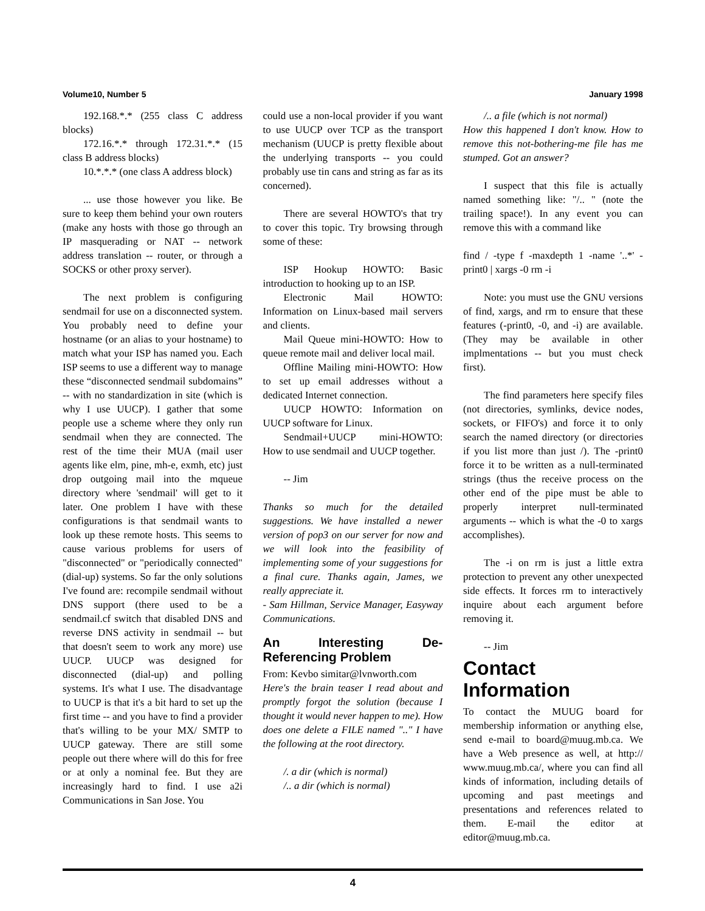Volume10, Number 5 January 1998
192.168.*.* (255 class C address blocks)
172.16.*.* through 172.31.*.* (15 class B address blocks)
10.*.*.* (one class A address block)
... use those however you like. Be sure to keep them behind your own routers (make any hosts with those go through an IP masquerading or NAT -- network address translation -- router, or through a SOCKS or other proxy server).
The next problem is configuring sendmail for use on a disconnected system. You probably need to define your hostname (or an alias to your hostname) to match what your ISP has named you. Each ISP seems to use a different way to manage these “disconnected sendmail subdomains” -- with no standardization in site (which is why I use UUCP). I gather that some people use a scheme where they only run sendmail when they are connected. The rest of the time their MUA (mail user agents like elm, pine, mh-e, exmh, etc) just drop outgoing mail into the mqueue directory where 'sendmail' will get to it later. One problem I have with these configurations is that sendmail wants to look up these remote hosts. This seems to cause various problems for users of "disconnected" or "periodically connected" (dial-up) systems. So far the only solutions I've found are: recompile sendmail without DNS support (there used to be a sendmail.cf switch that disabled DNS and reverse DNS activity in sendmail -- but that doesn't seem to work any more) use UUCP. UUCP was designed for disconnected (dial-up) and polling systems. It's what I use. The disadvantage to UUCP is that it's a bit hard to set up the first time -- and you have to find a provider that's willing to be your MX/ SMTP to UUCP gateway. There are still some people out there where will do this for free or at only a nominal fee. But they are increasingly hard to find. I use a2i Communications in San Jose. You
could use a non-local provider if you want to use UUCP over TCP as the transport mechanism (UUCP is pretty flexible about the underlying transports -- you could probably use tin cans and string as far as its concerned).
There are several HOWTO's that try to cover this topic. Try browsing through some of these:
ISP Hookup HOWTO: Basic introduction to hooking up to an ISP.
Electronic Mail HOWTO: Information on Linux-based mail servers and clients.
Mail Queue mini-HOWTO: How to queue remote mail and deliver local mail.
Offline Mailing mini-HOWTO: How to set up email addresses without a dedicated Internet connection.
UUCP HOWTO: Information on UUCP software for Linux.
Sendmail+UUCP mini-HOWTO: How to use sendmail and UUCP together.
-- Jim
Thanks so much for the detailed suggestions. We have installed a newer version of pop3 on our server for now and we will look into the feasibility of implementing some of your suggestions for a final cure. Thanks again, James, we really appreciate it.
- Sam Hillman, Service Manager, Easyway Communications.
An Interesting De-Referencing Problem
From: Kevbo simitar@lvnworth.com
Here's the brain teaser I read about and promptly forgot the solution (because I thought it would never happen to me). How does one delete a FILE named ".." I have the following at the root directory.
/. a dir (which is normal)
/.. a dir (which is normal)
/.. a file (which is not normal)
How this happened I don't know. How to remove this not-bothering-me file has me stumped. Got an answer?
I suspect that this file is actually named something like: "/.. " (note the trailing space!). In any event you can remove this with a command like
find / -type f -maxdepth 1 -name '..*' -print0 | xargs -0 rm -i
Note: you must use the GNU versions of find, xargs, and rm to ensure that these features (-print0, -0, and -i) are available. (They may be available in other implmentations -- but you must check first).
The find parameters here specify files (not directories, symlinks, device nodes, sockets, or FIFO's) and force it to only search the named directory (or directories if you list more than just /). The -print0 force it to be written as a null-terminated strings (thus the receive process on the other end of the pipe must be able to properly interpret null-terminated arguments -- which is what the -0 to xargs accomplishes).
The -i on rm is just a little extra protection to prevent any other unexpected side effects. It forces rm to interactively inquire about each argument before removing it.
-- Jim
Contact Information
To contact the MUUG board for membership information or anything else, send e-mail to board@muug.mb.ca. We have a Web presence as well, at http:// www.muug.mb.ca/, where you can find all kinds of information, including details of upcoming and past meetings and presentations and references related to them. E-mail the editor at editor@muug.mb.ca.
4